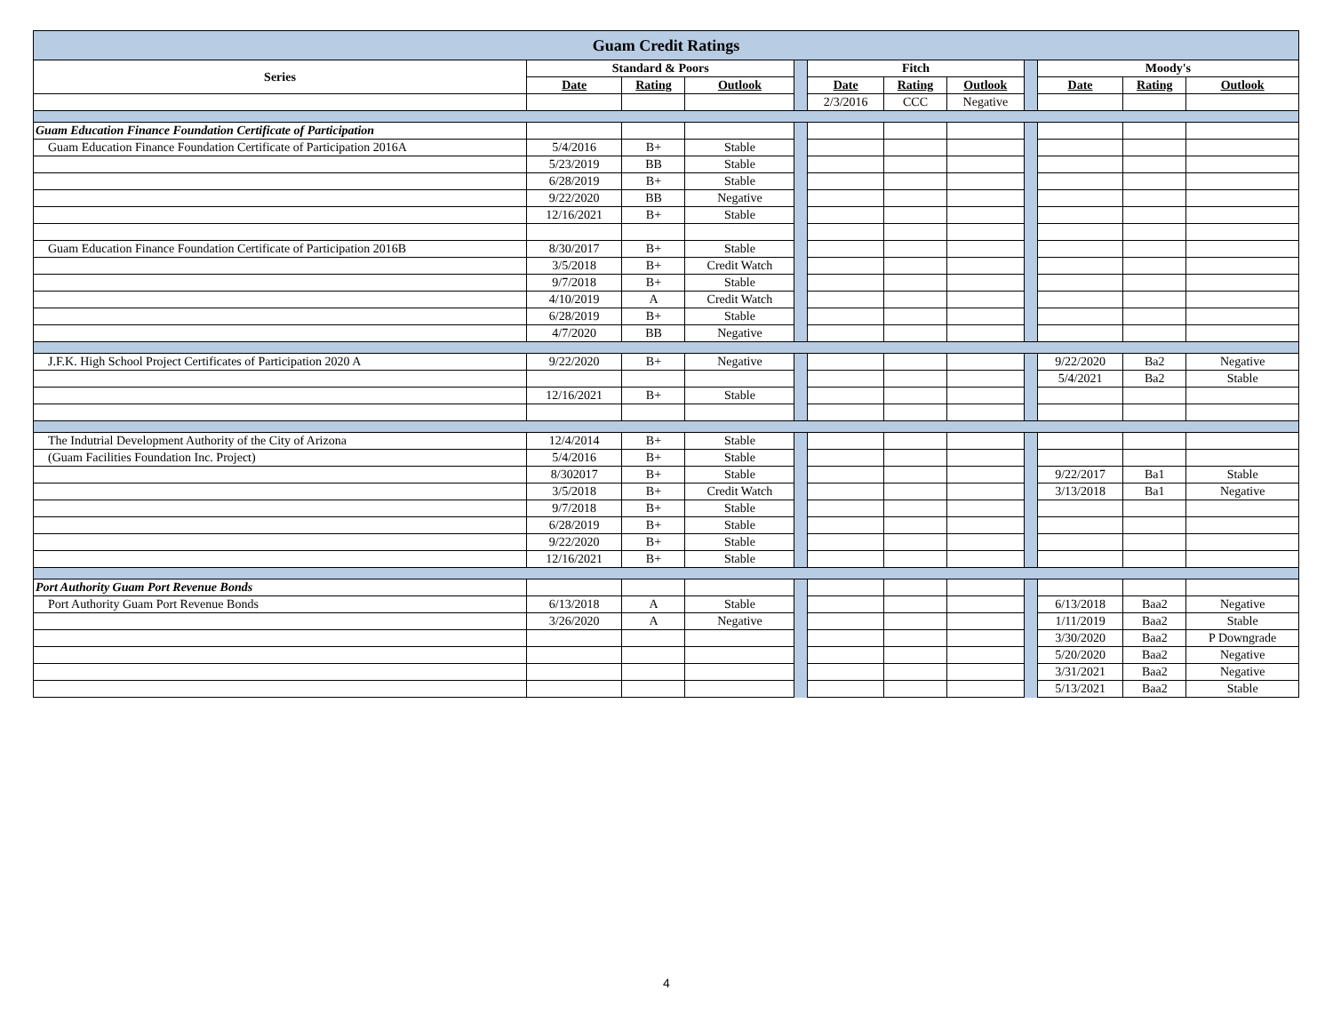| Guam Credit Ratings | | | | | | | | | | | |
| --- | --- | --- | --- | --- | --- | --- | --- | --- | --- | --- | --- |
| Series | Standard & Poors | | | | Fitch | | | | Moody's | | |
| | Date | Rating | Outlook | | Date | Rating | Outlook | | Date | Rating | Outlook |
| | | | | | 2/3/2016 | CCC | Negative | | | | |
| Guam Education Finance Foundation Certificate of Participation | | | | | | | | | | | |
| Guam Education Finance Foundation Certificate of Participation 2016A | 5/4/2016 | B+ | Stable | | | | | | | | |
| | 5/23/2019 | BB | Stable | | | | | | | | |
| | 6/28/2019 | B+ | Stable | | | | | | | | |
| | 9/22/2020 | BB | Negative | | | | | | | | |
| | 12/16/2021 | B+ | Stable | | | | | | | | |
| Guam Education Finance Foundation Certificate of Participation 2016B | 8/30/2017 | B+ | Stable | | | | | | | | |
| | 3/5/2018 | B+ | Credit Watch | | | | | | | | |
| | 9/7/2018 | B+ | Stable | | | | | | | | |
| | 4/10/2019 | A | Credit Watch | | | | | | | | |
| | 6/28/2019 | B+ | Stable | | | | | | | | |
| | 4/7/2020 | BB | Negative | | | | | | | | |
| J.F.K. High School Project Certificates of Participation 2020 A | 9/22/2020 | B+ | Negative | | | | | | 9/22/2020 | Ba2 | Negative |
| | | | | | | | | | 5/4/2021 | Ba2 | Stable |
| | 12/16/2021 | B+ | Stable | | | | | | | | |
| The Indutrial Development Authority of the City of Arizona | 12/4/2014 | B+ | Stable | | | | | | | | |
| (Guam Facilities Foundation Inc. Project) | 5/4/2016 | B+ | Stable | | | | | | | | |
| | 8/302017 | B+ | Stable | | | | | | 9/22/2017 | Ba1 | Stable |
| | 3/5/2018 | B+ | Credit Watch | | | | | | 3/13/2018 | Ba1 | Negative |
| | 9/7/2018 | B+ | Stable | | | | | | | | |
| | 6/28/2019 | B+ | Stable | | | | | | | | |
| | 9/22/2020 | B+ | Stable | | | | | | | | |
| | 12/16/2021 | B+ | Stable | | | | | | | | |
| Port Authority Guam Port Revenue Bonds | | | | | | | | | | | |
| Port Authority Guam Port Revenue Bonds | 6/13/2018 | A | Stable | | | | | | 6/13/2018 | Baa2 | Negative |
| | 3/26/2020 | A | Negative | | | | | | 1/11/2019 | Baa2 | Stable |
| | | | | | | | | | 3/30/2020 | Baa2 | P Downgrade |
| | | | | | | | | | 5/20/2020 | Baa2 | Negative |
| | | | | | | | | | 3/31/2021 | Baa2 | Negative |
| | | | | | | | | | 5/13/2021 | Baa2 | Stable |
4